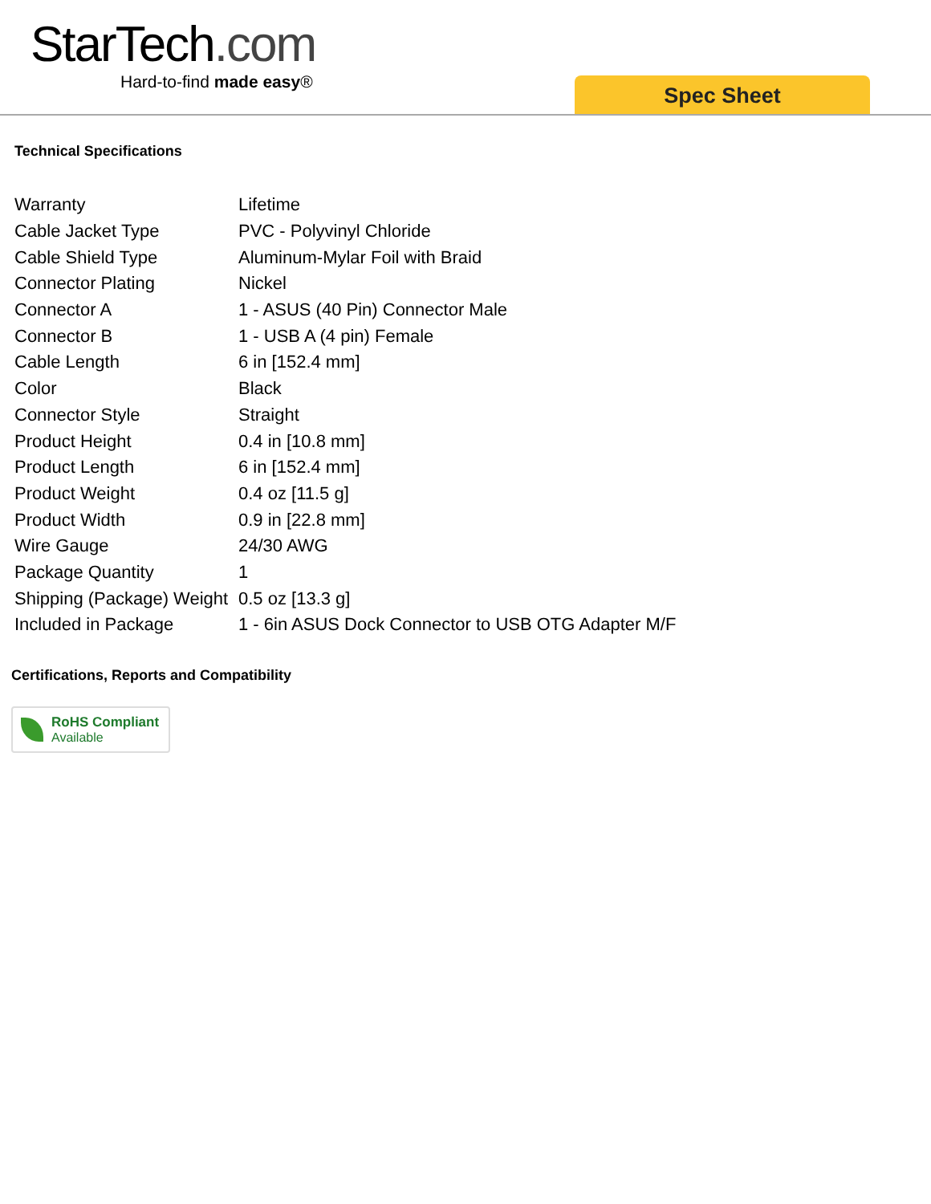StarTech.com
Hard-to-find made easy®
Spec Sheet
Technical Specifications
| Warranty | Lifetime |
| Cable Jacket Type | PVC - Polyvinyl Chloride |
| Cable Shield Type | Aluminum-Mylar Foil with Braid |
| Connector Plating | Nickel |
| Connector A | 1 - ASUS (40 Pin) Connector Male |
| Connector B | 1 - USB A (4 pin) Female |
| Cable Length | 6 in [152.4 mm] |
| Color | Black |
| Connector Style | Straight |
| Product Height | 0.4 in [10.8 mm] |
| Product Length | 6 in [152.4 mm] |
| Product Weight | 0.4 oz [11.5 g] |
| Product Width | 0.9 in [22.8 mm] |
| Wire Gauge | 24/30 AWG |
| Package Quantity | 1 |
| Shipping (Package) Weight | 0.5 oz [13.3 g] |
| Included in Package | 1 - 6in ASUS Dock Connector to USB OTG Adapter M/F |
Certifications, Reports and Compatibility
RoHS Compliant
Available